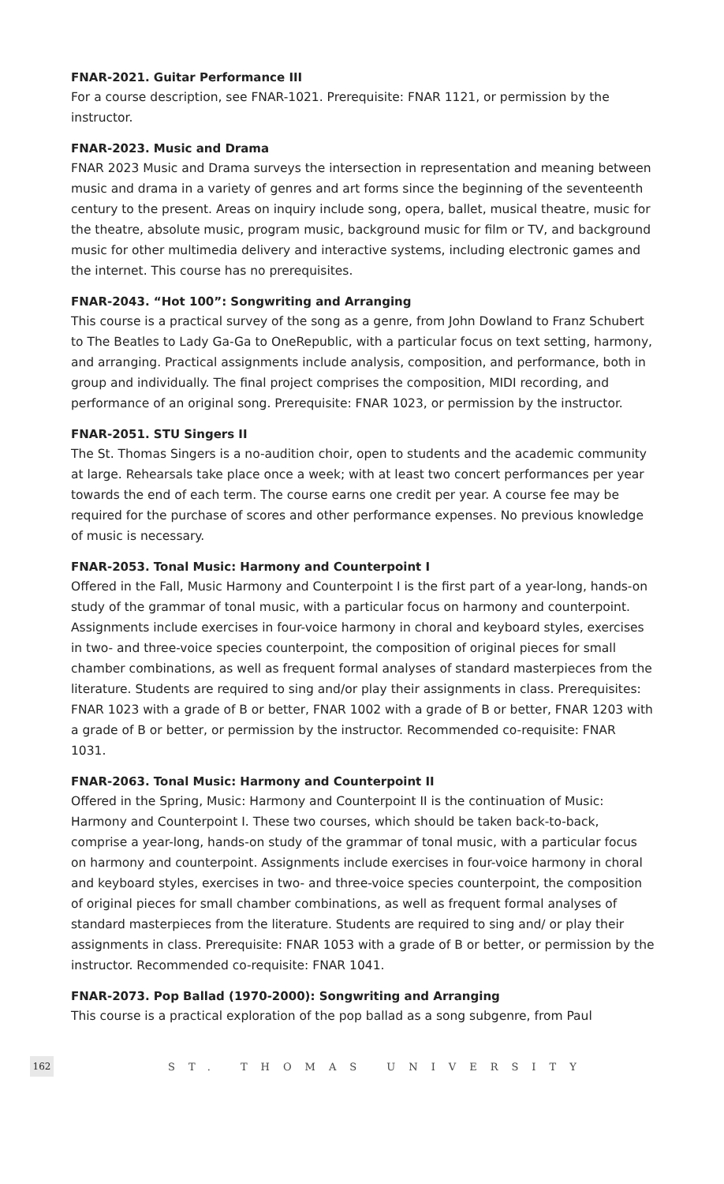FNAR-2021. Guitar Performance III
For a course description, see FNAR-1021. Prerequisite: FNAR 1121, or permission by the instructor.
FNAR-2023. Music and Drama
FNAR 2023 Music and Drama surveys the intersection in representation and meaning between music and drama in a variety of genres and art forms since the beginning of the seventeenth century to the present. Areas on inquiry include song, opera, ballet, musical theatre, music for the theatre, absolute music, program music, background music for film or TV, and background music for other multimedia delivery and interactive systems, including electronic games and the internet. This course has no prerequisites.
FNAR-2043. “Hot 100”: Songwriting and Arranging
This course is a practical survey of the song as a genre, from John Dowland to Franz Schubert to The Beatles to Lady Ga-Ga to OneRepublic, with a particular focus on text setting, harmony, and arranging. Practical assignments include analysis, composition, and performance, both in group and individually. The final project comprises the composition, MIDI recording, and performance of an original song. Prerequisite: FNAR 1023, or permission by the instructor.
FNAR-2051. STU Singers II
The St. Thomas Singers is a no-audition choir, open to students and the academic community at large. Rehearsals take place once a week; with at least two concert performances per year towards the end of each term. The course earns one credit per year. A course fee may be required for the purchase of scores and other performance expenses. No previous knowledge of music is necessary.
FNAR-2053. Tonal Music: Harmony and Counterpoint I
Offered in the Fall, Music Harmony and Counterpoint I is the first part of a year-long, hands-on study of the grammar of tonal music, with a particular focus on harmony and counterpoint. Assignments include exercises in four-voice harmony in choral and keyboard styles, exercises in two- and three-voice species counterpoint, the composition of original pieces for small chamber combinations, as well as frequent formal analyses of standard masterpieces from the literature. Students are required to sing and/or play their assignments in class. Prerequisites: FNAR 1023 with a grade of B or better, FNAR 1002 with a grade of B or better, FNAR 1203 with a grade of B or better, or permission by the instructor. Recommended co-requisite: FNAR 1031.
FNAR-2063. Tonal Music: Harmony and Counterpoint II
Offered in the Spring, Music: Harmony and Counterpoint II is the continuation of Music: Harmony and Counterpoint I. These two courses, which should be taken back-to-back, comprise a year-long, hands-on study of the grammar of tonal music, with a particular focus on harmony and counterpoint. Assignments include exercises in four-voice harmony in choral and keyboard styles, exercises in two- and three-voice species counterpoint, the composition of original pieces for small chamber combinations, as well as frequent formal analyses of standard masterpieces from the literature. Students are required to sing and/ or play their assignments in class. Prerequisite: FNAR 1053 with a grade of B or better, or permission by the instructor. Recommended co-requisite: FNAR 1041.
FNAR-2073. Pop Ballad (1970-2000): Songwriting and Arranging
This course is a practical exploration of the pop ballad as a song subgenre, from Paul
162
ST. THOMAS UNIVERSITY